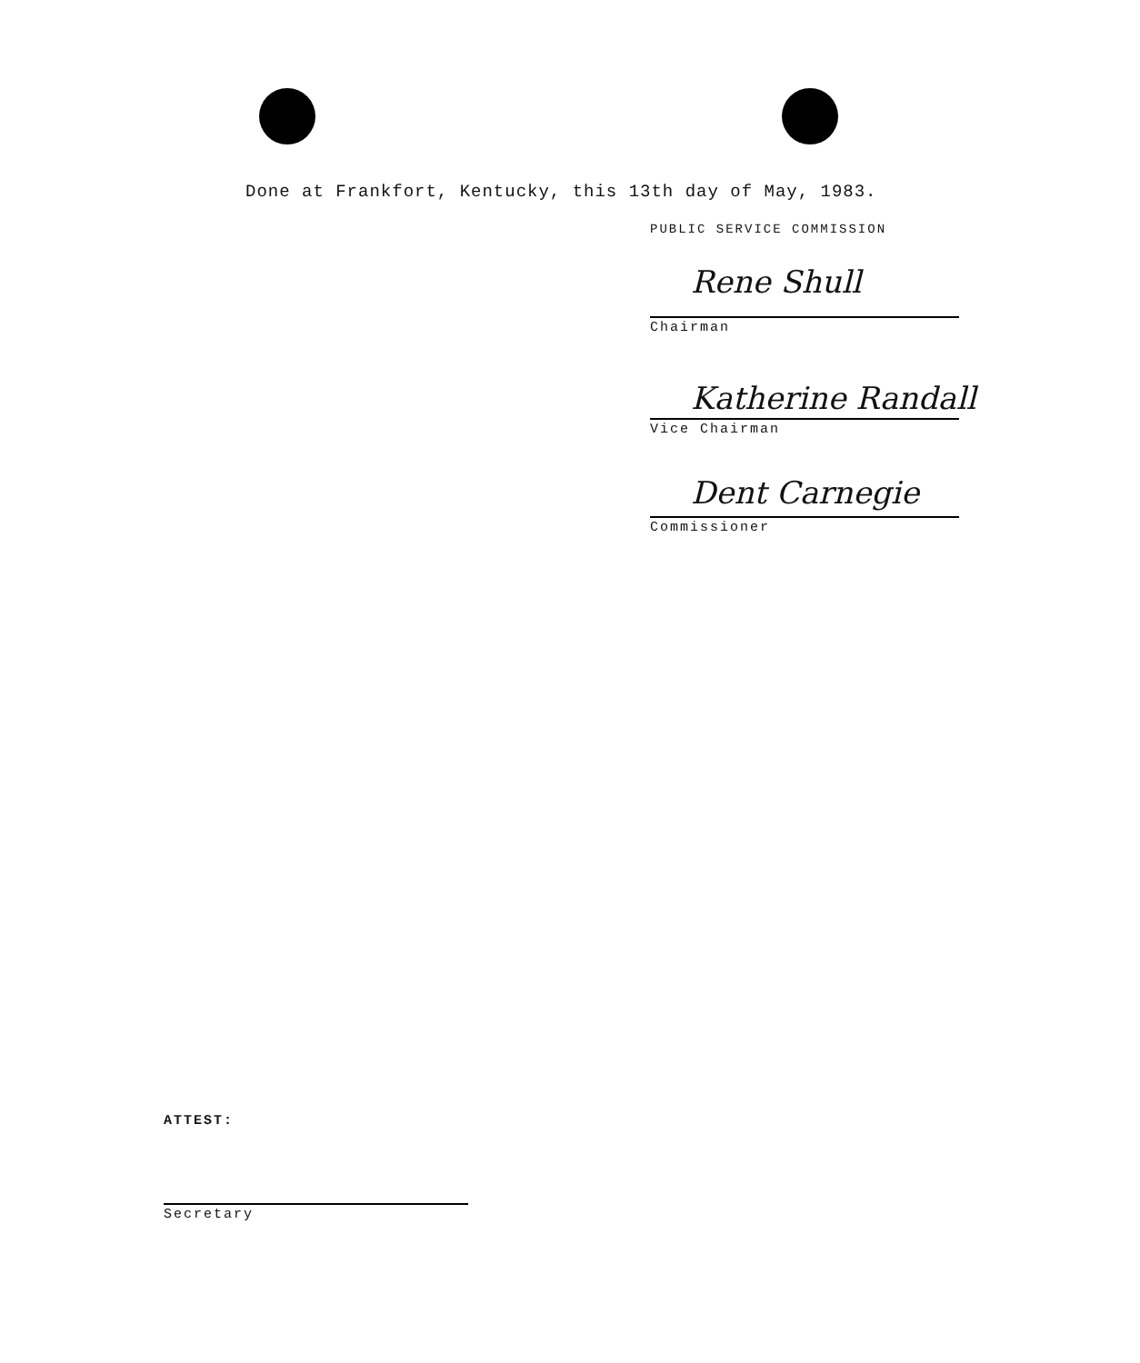Done at Frankfort, Kentucky, this 13th day of May, 1983.
PUBLIC SERVICE COMMISSION
Rene Shull
Chairman
Katherine Randall
Vice Chairman
Dent Carnegie
Commissioner
ATTEST:
Secretary